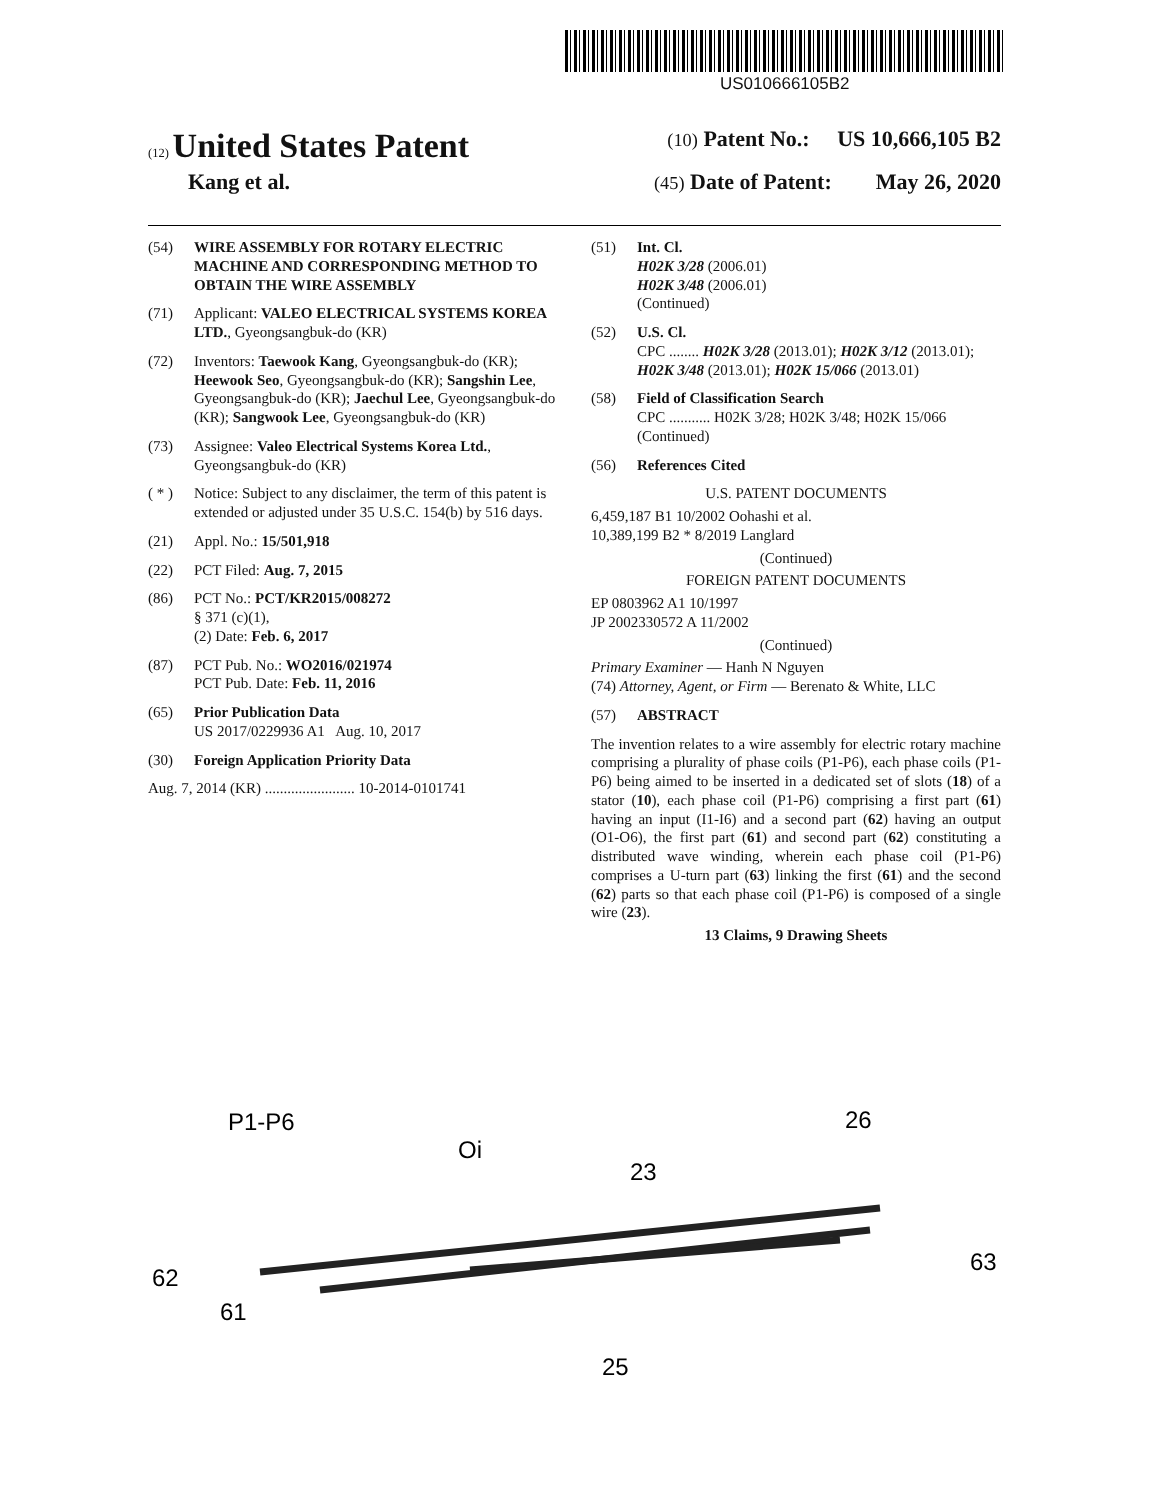US010666105B2
(12) United States Patent
(10) Patent No.: US 10,666,105 B2
Kang et al.
(45) Date of Patent: May 26, 2020
(54) WIRE ASSEMBLY FOR ROTARY ELECTRIC MACHINE AND CORRESPONDING METHOD TO OBTAIN THE WIRE ASSEMBLY
(71) Applicant: VALEO ELECTRICAL SYSTEMS KOREA LTD., Gyeongsangbuk-do (KR)
(72) Inventors: Taewook Kang, Gyeongsangbuk-do (KR); Heewook Seo, Gyeongsangbuk-do (KR); Sangshin Lee, Gyeongsangbuk-do (KR); Jaechul Lee, Gyeongsangbuk-do (KR); Sangwook Lee, Gyeongsangbuk-do (KR)
(73) Assignee: Valeo Electrical Systems Korea Ltd., Gyeongsangbuk-do (KR)
( * ) Notice: Subject to any disclaimer, the term of this patent is extended or adjusted under 35 U.S.C. 154(b) by 516 days.
(21) Appl. No.: 15/501,918
(22) PCT Filed: Aug. 7, 2015
(86) PCT No.: PCT/KR2015/008272
§ 371 (c)(1),
(2) Date: Feb. 6, 2017
(87) PCT Pub. No.: WO2016/021974
PCT Pub. Date: Feb. 11, 2016
(65) Prior Publication Data
US 2017/0229936 A1 Aug. 10, 2017
(30) Foreign Application Priority Data
Aug. 7, 2014 (KR) ........................ 10-2014-0101741
(51) Int. Cl.
H02K 3/28 (2006.01)
H02K 3/48 (2006.01)
(Continued)
(52) U.S. Cl.
CPC ........ H02K 3/28 (2013.01); H02K 3/12 (2013.01); H02K 3/48 (2013.01); H02K 15/066 (2013.01)
(58) Field of Classification Search
CPC ........... H02K 3/28; H02K 3/48; H02K 15/066
(Continued)
(56) References Cited
U.S. PATENT DOCUMENTS
6,459,187 B1 10/2002 Oohashi et al.
10,389,199 B2 * 8/2019 Langlard
(Continued)
FOREIGN PATENT DOCUMENTS
EP 0803962 A1 10/1997
JP 2002330572 A 11/2002
(Continued)
Primary Examiner — Hanh N Nguyen
(74) Attorney, Agent, or Firm — Berenato & White, LLC
(57) ABSTRACT
The invention relates to a wire assembly for electric rotary machine comprising a plurality of phase coils (P1-P6), each phase coils (P1-P6) being aimed to be inserted in a dedicated set of slots (18) of a stator (10), each phase coil (P1-P6) comprising a first part (61) having an input (I1-I6) and a second part (62) having an output (O1-O6), the first part (61) and second part (62) constituting a distributed wave winding, wherein each phase coil (P1-P6) comprises a U-turn part (63) linking the first (61) and the second (62) parts so that each phase coil (P1-P6) is composed of a single wire (23).
13 Claims, 9 Drawing Sheets
P1-P6
Oi
23
26
62
61
63
25